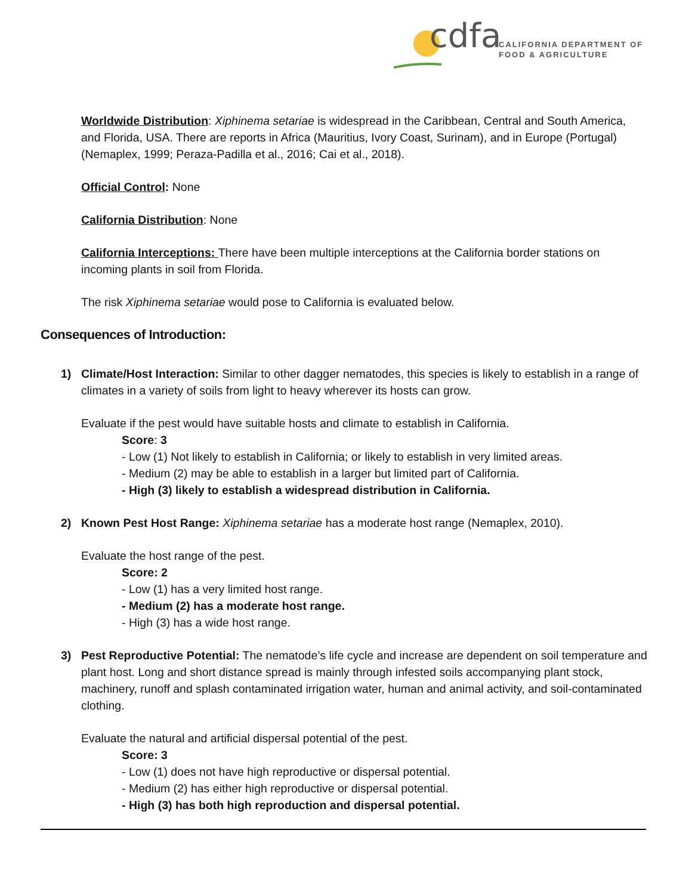cdfa
CALIFORNIA DEPARTMENT OF
FOOD & AGRICULTURE
Worldwide Distribution: Xiphinema setariae is widespread in the Caribbean, Central and South America, and Florida, USA. There are reports in Africa (Mauritius, Ivory Coast, Surinam), and in Europe (Portugal) (Nemaplex, 1999; Peraza-Padilla et al., 2016; Cai et al., 2018).
Official Control: None
California Distribution: None
California Interceptions: There have been multiple interceptions at the California border stations on incoming plants in soil from Florida.
The risk Xiphinema setariae would pose to California is evaluated below.
Consequences of Introduction:
1) Climate/Host Interaction: Similar to other dagger nematodes, this species is likely to establish in a range of climates in a variety of soils from light to heavy wherever its hosts can grow.
Evaluate if the pest would have suitable hosts and climate to establish in California.
Score: 3
- Low (1) Not likely to establish in California; or likely to establish in very limited areas.
- Medium (2) may be able to establish in a larger but limited part of California.
- High (3) likely to establish a widespread distribution in California.
2) Known Pest Host Range: Xiphinema setariae has a moderate host range (Nemaplex, 2010).
Evaluate the host range of the pest.
Score: 2
- Low (1) has a very limited host range.
- Medium (2) has a moderate host range.
- High (3) has a wide host range.
3) Pest Reproductive Potential: The nematode’s life cycle and increase are dependent on soil temperature and plant host. Long and short distance spread is mainly through infested soils accompanying plant stock, machinery, runoff and splash contaminated irrigation water, human and animal activity, and soil-contaminated clothing.
Evaluate the natural and artificial dispersal potential of the pest.
Score: 3
- Low (1) does not have high reproductive or dispersal potential.
- Medium (2) has either high reproductive or dispersal potential.
- High (3) has both high reproduction and dispersal potential.